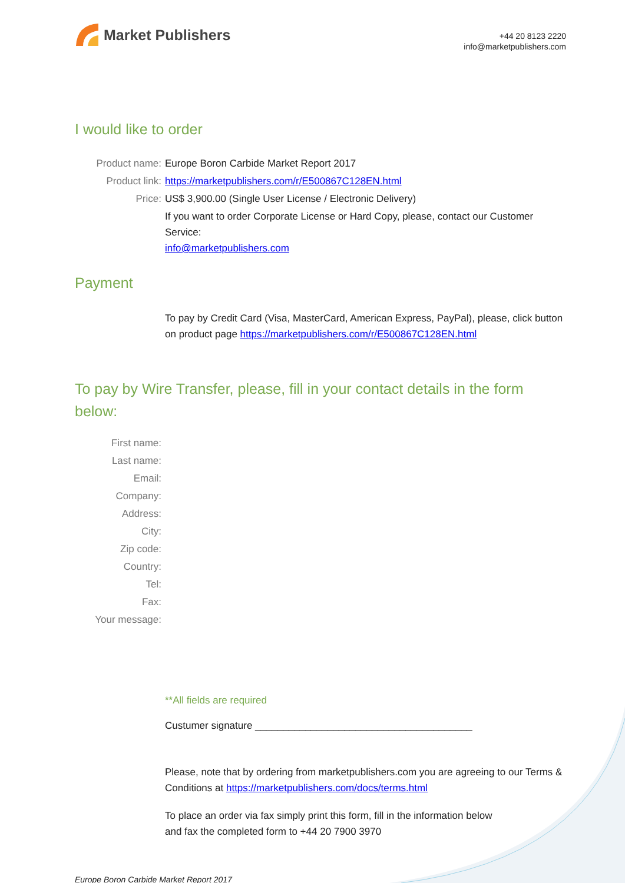Market Publishers
+44 20 8123 2220
info@marketpublishers.com
I would like to order
Product name: Europe Boron Carbide Market Report 2017
Product link: https://marketpublishers.com/r/E500867C128EN.html
Price: US$ 3,900.00 (Single User License / Electronic Delivery)
If you want to order Corporate License or Hard Copy, please, contact our Customer Service:
info@marketpublishers.com
Payment
To pay by Credit Card (Visa, MasterCard, American Express, PayPal), please, click button on product page https://marketpublishers.com/r/E500867C128EN.html
To pay by Wire Transfer, please, fill in your contact details in the form below:
First name:
Last name:
Email:
Company:
Address:
City:
Zip code:
Country:
Tel:
Fax:
Your message:
**All fields are required
Custumer signature _______________________________________
Please, note that by ordering from marketpublishers.com you are agreeing to our Terms & Conditions at https://marketpublishers.com/docs/terms.html
To place an order via fax simply print this form, fill in the information below
and fax the completed form to +44 20 7900 3970
Europe Boron Carbide Market Report 2017